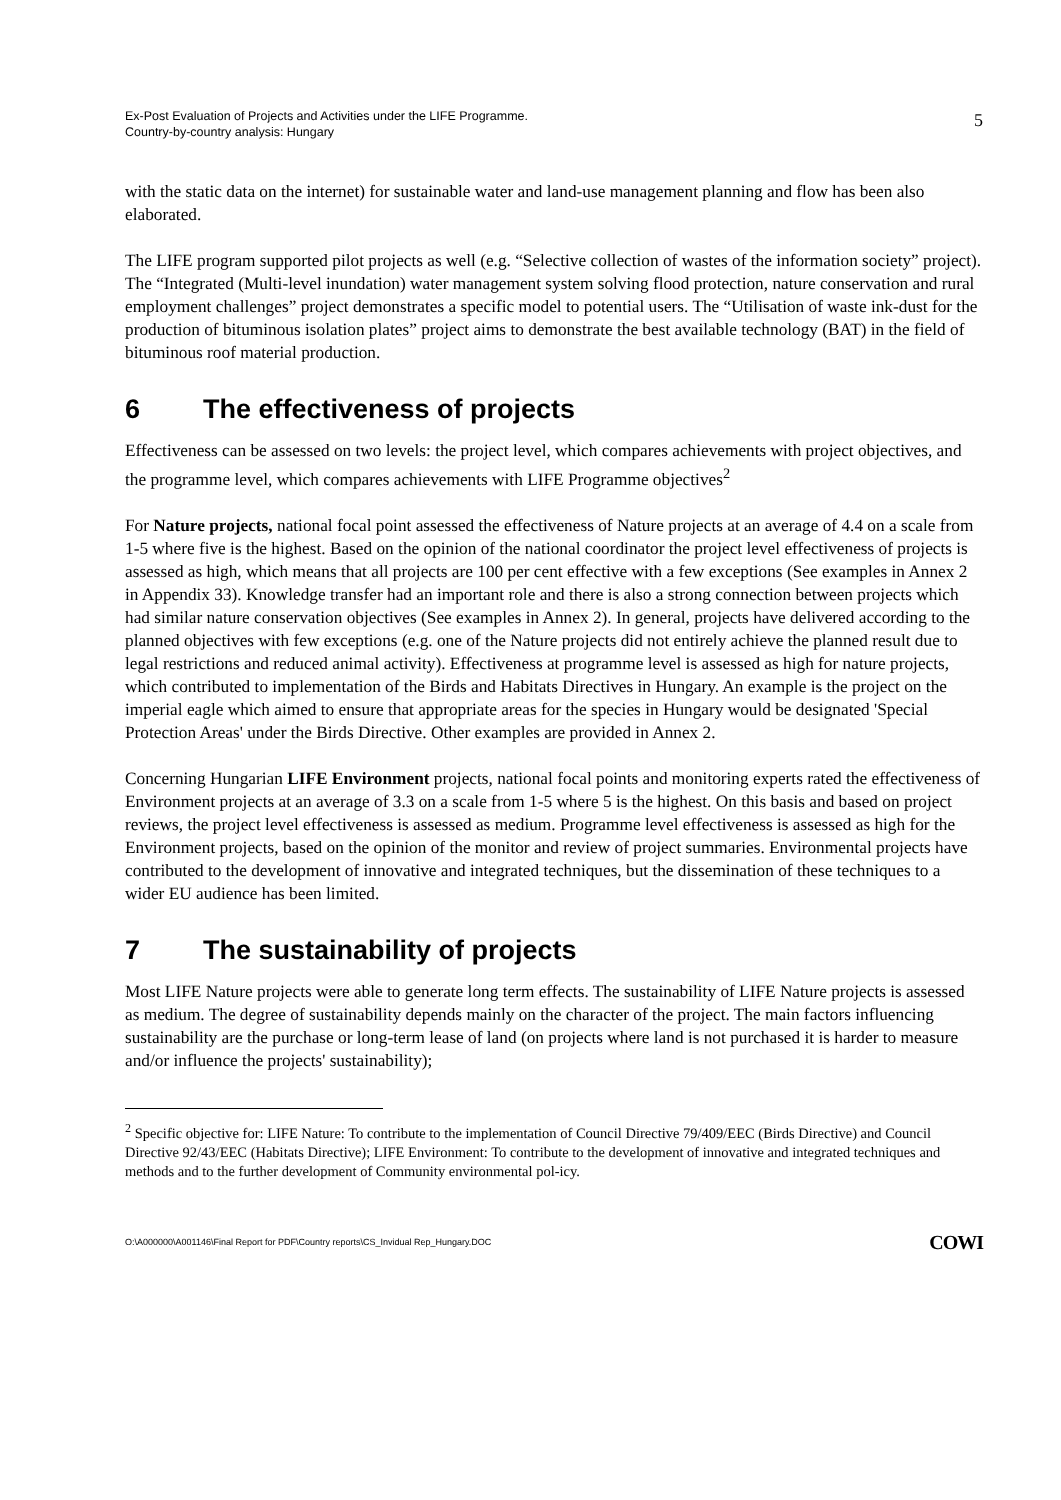Ex-Post Evaluation of Projects and Activities under the LIFE Programme.
Country-by-country analysis: Hungary
5
with the static data on the internet) for sustainable water and land-use management planning and flow has been also elaborated.
The LIFE program supported pilot projects as well (e.g. “Selective collection of wastes of the information society” project). The “Integrated (Multi-level inundation) water management system solving flood protection, nature conservation and rural employment challenges” project demonstrates a specific model to potential users. The “Utilisation of waste ink-dust for the production of bituminous isolation plates” project aims to demonstrate the best available technology (BAT) in the field of bituminous roof material production.
6 The effectiveness of projects
Effectiveness can be assessed on two levels: the project level, which compares achievements with project objectives, and the programme level, which compares achievements with LIFE Programme objectives<sup>2</sup>
For Nature projects, national focal point assessed the effectiveness of Nature projects at an average of 4.4 on a scale from 1-5 where five is the highest. Based on the opinion of the national coordinator the project level effectiveness of projects is assessed as high, which means that all projects are 100 per cent effective with a few exceptions (See examples in Annex 2 in Appendix 33). Knowledge transfer had an important role and there is also a strong connection between projects which had similar nature conservation objectives (See examples in Annex 2). In general, projects have delivered according to the planned objectives with few exceptions (e.g. one of the Nature projects did not entirely achieve the planned result due to legal restrictions and reduced animal activity). Effectiveness at programme level is assessed as high for nature projects, which contributed to implementation of the Birds and Habitats Directives in Hungary. An example is the project on the imperial eagle which aimed to ensure that appropriate areas for the species in Hungary would be designated 'Special Protection Areas' under the Birds Directive. Other examples are provided in Annex 2.
Concerning Hungarian LIFE Environment projects, national focal points and monitoring experts rated the effectiveness of Environment projects at an average of 3.3 on a scale from 1-5 where 5 is the highest. On this basis and based on project reviews, the project level effectiveness is assessed as medium. Programme level effectiveness is assessed as high for the Environment projects, based on the opinion of the monitor and review of project summaries. Environmental projects have contributed to the development of innovative and integrated techniques, but the dissemination of these techniques to a wider EU audience has been limited.
7 The sustainability of projects
Most LIFE Nature projects were able to generate long term effects. The sustainability of LIFE Nature projects is assessed as medium. The degree of sustainability depends mainly on the character of the project. The main factors influencing sustainability are the purchase or long-term lease of land (on projects where land is not purchased it is harder to measure and/or influence the projects' sustainability);
<sup>2</sup> Specific objective for: LIFE Nature: To contribute to the implementation of Council Directive 79/409/EEC (Birds Directive) and Council Directive 92/43/EEC (Habitats Directive); LIFE Environment: To contribute to the development of innovative and integrated techniques and methods and to the further development of Community environmental pol-icy.
O:\A000000\A001146\Final Report for PDF\Country reports\CS_Invidual Rep_Hungary.DOC
COWI